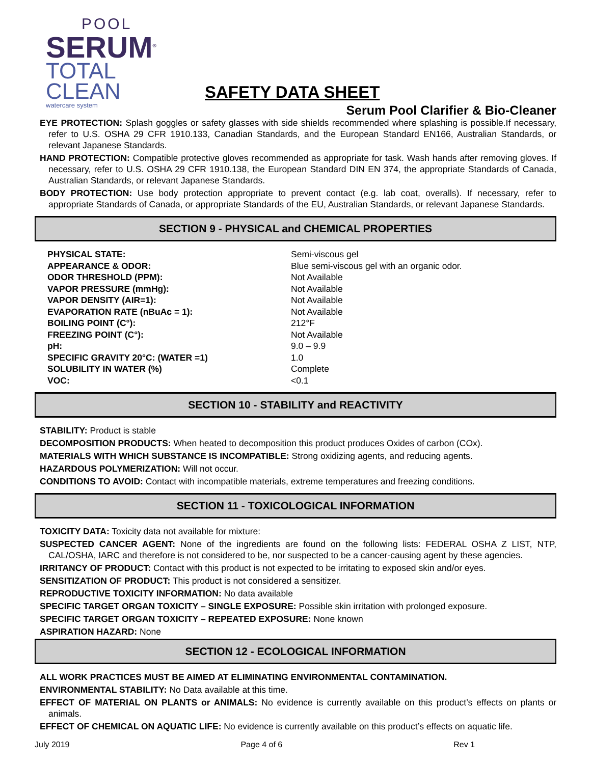POOL
SERUM<sup>®</sup>
TOTAL
CLEAN
watercare system
SAFETY DATA SHEET
Serum Pool Clarifier & Bio-Cleaner
EYE PROTECTION: Splash goggles or safety glasses with side shields recommended where splashing is possible.If necessary, refer to U.S. OSHA 29 CFR 1910.133, Canadian Standards, and the European Standard EN166, Australian Standards, or relevant Japanese Standards.
HAND PROTECTION: Compatible protective gloves recommended as appropriate for task. Wash hands after removing gloves. If necessary, refer to U.S. OSHA 29 CFR 1910.138, the European Standard DIN EN 374, the appropriate Standards of Canada, Australian Standards, or relevant Japanese Standards.
BODY PROTECTION: Use body protection appropriate to prevent contact (e.g. lab coat, overalls). If necessary, refer to appropriate Standards of Canada, or appropriate Standards of the EU, Australian Standards, or relevant Japanese Standards.
SECTION 9 - PHYSICAL and CHEMICAL PROPERTIES
| PHYSICAL STATE: | Semi-viscous gel |
| APPEARANCE & ODOR: | Blue semi-viscous gel with an organic odor. |
| ODOR THRESHOLD (PPM): | Not Available |
| VAPOR PRESSURE (mmHg): | Not Available |
| VAPOR DENSITY (AIR=1): | Not Available |
| EVAPORATION RATE (nBuAc = 1): | Not Available |
| BOILING POINT (C°): | 212°F |
| FREEZING POINT (C°): | Not Available |
| pH: | 9.0 – 9.9 |
| SPECIFIC GRAVITY 20°C: (WATER =1) | 1.0 |
| SOLUBILITY IN WATER (%) | Complete |
| VOC: | <0.1 |
SECTION 10 - STABILITY and REACTIVITY
STABILITY: Product is stable
DECOMPOSITION PRODUCTS: When heated to decomposition this product produces Oxides of carbon (COx).
MATERIALS WITH WHICH SUBSTANCE IS INCOMPATIBLE: Strong oxidizing agents, and reducing agents.
HAZARDOUS POLYMERIZATION: Will not occur.
CONDITIONS TO AVOID: Contact with incompatible materials, extreme temperatures and freezing conditions.
SECTION 11 - TOXICOLOGICAL INFORMATION
TOXICITY DATA: Toxicity data not available for mixture:
SUSPECTED CANCER AGENT: None of the ingredients are found on the following lists: FEDERAL OSHA Z LIST, NTP, CAL/OSHA, IARC and therefore is not considered to be, nor suspected to be a cancer-causing agent by these agencies.
IRRITANCY OF PRODUCT: Contact with this product is not expected to be irritating to exposed skin and/or eyes.
SENSITIZATION OF PRODUCT: This product is not considered a sensitizer.
REPRODUCTIVE TOXICITY INFORMATION: No data available
SPECIFIC TARGET ORGAN TOXICITY – SINGLE EXPOSURE: Possible skin irritation with prolonged exposure.
SPECIFIC TARGET ORGAN TOXICITY – REPEATED EXPOSURE: None known
ASPIRATION HAZARD: None
SECTION 12 - ECOLOGICAL INFORMATION
ALL WORK PRACTICES MUST BE AIMED AT ELIMINATING ENVIRONMENTAL CONTAMINATION.
ENVIRONMENTAL STABILITY: No Data available at this time.
EFFECT OF MATERIAL ON PLANTS or ANIMALS: No evidence is currently available on this product’s effects on plants or animals.
EFFECT OF CHEMICAL ON AQUATIC LIFE: No evidence is currently available on this product’s effects on aquatic life.
July 2019 Page 4 of 6 Rev 1